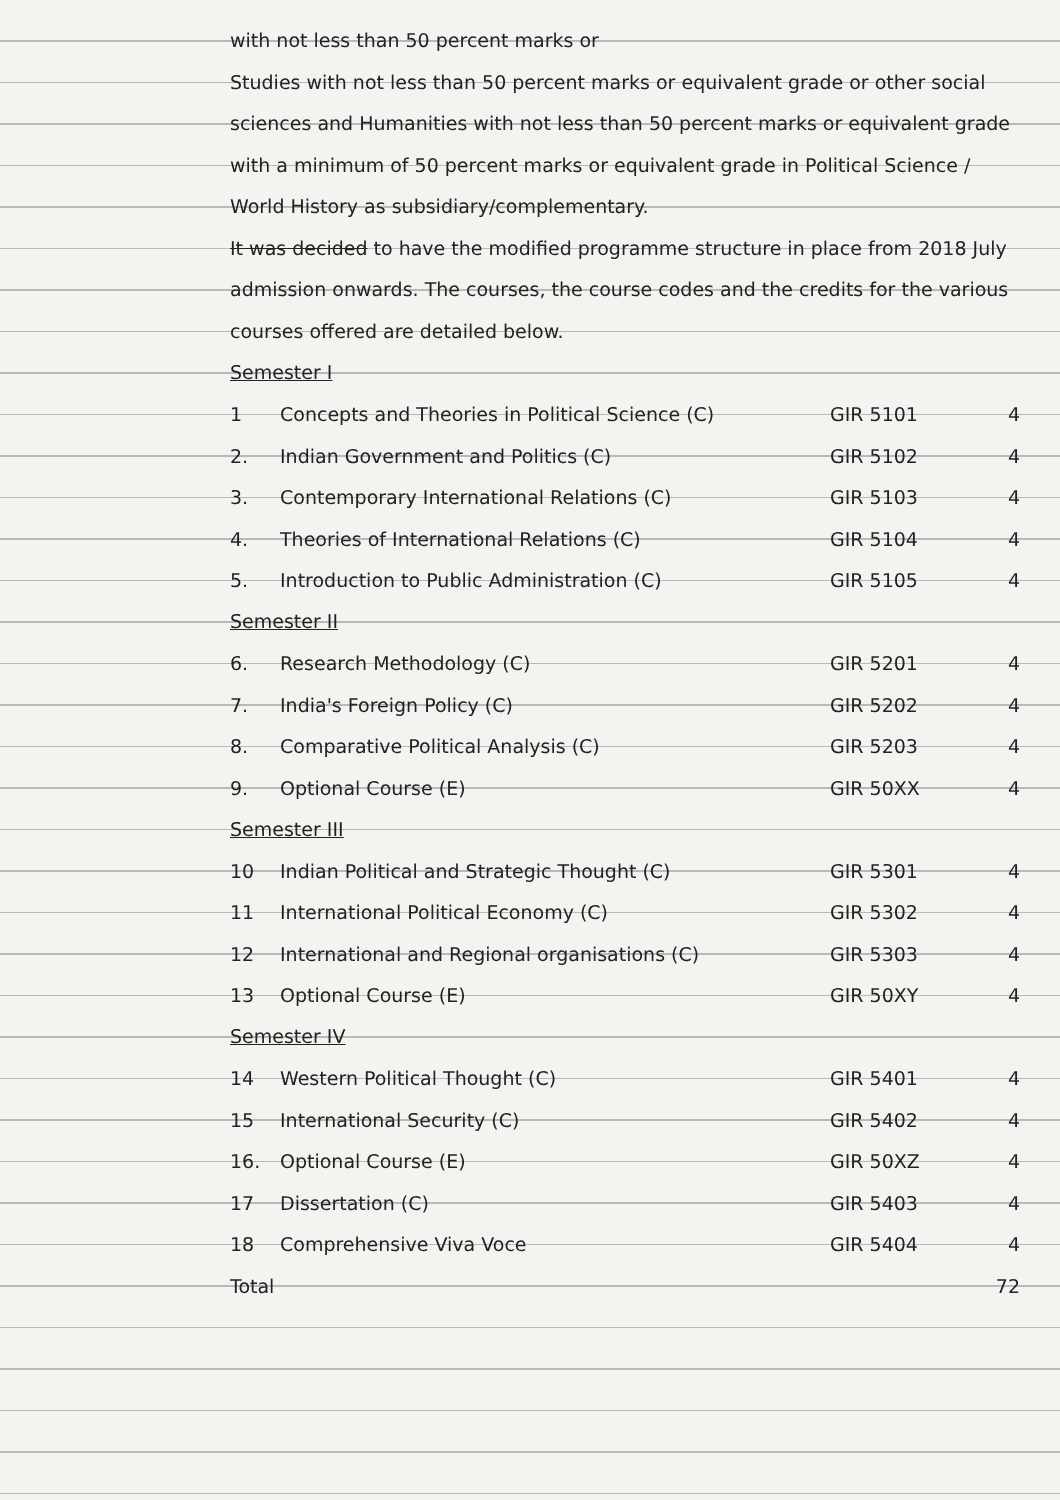with not less than 50 percent marks or
Studies with not less than 50 percent marks or equivalent grade or other social sciences and Humanities with not less than 50 percent marks or equivalent grade with a minimum of 50 percent marks or equivalent grade in Political Science / World History as subsidiary/complementary.
It was decided to have the modified programme structure in place from 2018 July admission onwards. The courses, the course codes and the credits for the various courses offered are detailed below.
Semester I
| 1 | Concepts and Theories in Political Science (C) | GIR 5101 | 4 |
| 2. | Indian Government and Politics (C) | GIR 5102 | 4 |
| 3. | Contemporary International Relations (C) | GIR 5103 | 4 |
| 4. | Theories of International Relations (C) | GIR 5104 | 4 |
| 5. | Introduction to Public Administration (C) | GIR 5105 | 4 |
Semester II
| 6. | Research Methodology (C) | GIR 5201 | 4 |
| 7. | India's Foreign Policy (C) | GIR 5202 | 4 |
| 8. | Comparative Political Analysis (C) | GIR 5203 | 4 |
| 9. | Optional Course (E) | GIR 50XX | 4 |
Semester III
| 10 | Indian Political and Strategic Thought (C) | GIR 5301 | 4 |
| 11 | International Political Economy (C) | GIR 5302 | 4 |
| 12 | International and Regional organisations (C) | GIR 5303 | 4 |
| 13 | Optional Course (E) | GIR 50XY | 4 |
Semester IV
| 14 | Western Political Thought (C) | GIR 5401 | 4 |
| 15 | International Security (C) | GIR 5402 | 4 |
| 16. | Optional Course (E) | GIR 50XZ | 4 |
| 17 | Dissertation (C) | GIR 5403 | 4 |
| 18 | Comprehensive Viva Voce | GIR 5404 | 4 |
| Total | | | 72 |